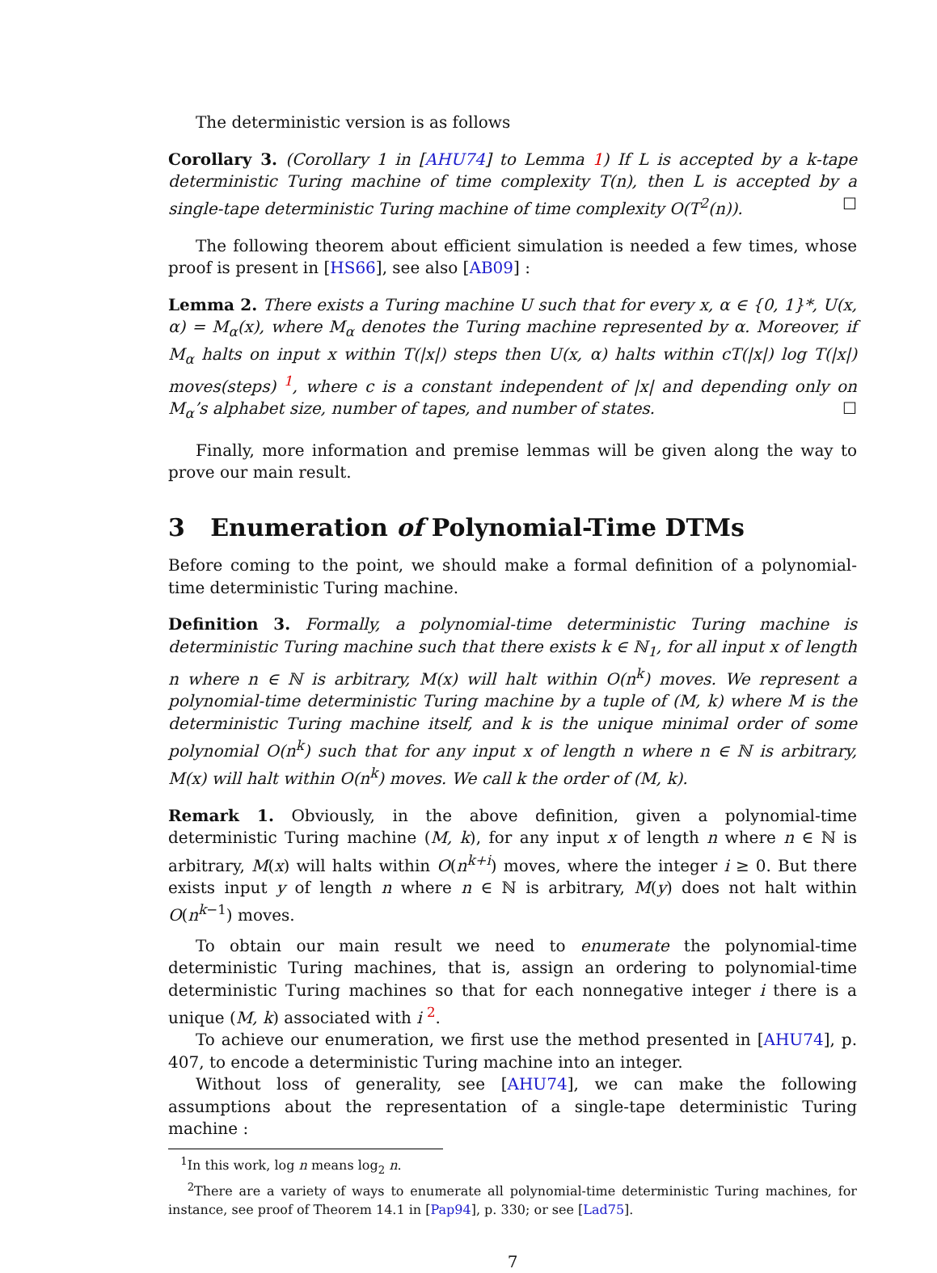The deterministic version is as follows
Corollary 3. (Corollary 1 in [AHU74] to Lemma 1) If L is accepted by a k-tape deterministic Turing machine of time complexity T(n), then L is accepted by a single-tape deterministic Turing machine of time complexity O(T<sup>2</sup>(n)). ☐
The following theorem about efficient simulation is needed a few times, whose proof is present in [HS66], see also [AB09] :
Lemma 2. There exists a Turing machine U such that for every x, α ∈ {0, 1}*, U(x, α) = M<sub>α</sub>(x), where M<sub>α</sub> denotes the Turing machine represented by α. Moreover, if M<sub>α</sub> halts on input x within T(|x|) steps then U(x, α) halts within cT(|x|) log T(|x|) moves(steps) <sup>1</sup>, where c is a constant independent of |x| and depending only on M<sub>α</sub>’s alphabet size, number of tapes, and number of states. ☐
Finally, more information and premise lemmas will be given along the way to prove our main result.
3 Enumeration of Polynomial-Time DTMs
Before coming to the point, we should make a formal definition of a polynomial-time deterministic Turing machine.
Definition 3. Formally, a polynomial-time deterministic Turing machine is deterministic Turing machine such that there exists k ∈ ℕ<sub>1</sub>, for all input x of length n where n ∈ ℕ is arbitrary, M(x) will halt within O(n<sup>k</sup>) moves. We represent a polynomial-time deterministic Turing machine by a tuple of (M, k) where M is the deterministic Turing machine itself, and k is the unique minimal order of some polynomial O(n<sup>k</sup>) such that for any input x of length n where n ∈ ℕ is arbitrary, M(x) will halt within O(n<sup>k</sup>) moves. We call k the order of (M, k).
Remark 1. Obviously, in the above definition, given a polynomial-time deterministic Turing machine (M, k), for any input x of length n where n ∈ ℕ is arbitrary, M(x) will halts within O(n<sup>k+i</sup>) moves, where the integer i ≥ 0. But there exists input y of length n where n ∈ ℕ is arbitrary, M(y) does not halt within O(n<sup>k−1</sup>) moves.
To obtain our main result we need to enumerate the polynomial-time deterministic Turing machines, that is, assign an ordering to polynomial-time deterministic Turing machines so that for each nonnegative integer i there is a unique (M, k) associated with i <sup>2</sup>.
To achieve our enumeration, we first use the method presented in [AHU74], p. 407, to encode a deterministic Turing machine into an integer.
Without loss of generality, see [AHU74], we can make the following assumptions about the representation of a single-tape deterministic Turing machine :
<sup>1</sup> In this work, log n means log<sub>2</sub> n.
<sup>2</sup> There are a variety of ways to enumerate all polynomial-time deterministic Turing machines, for instance, see proof of Theorem 14.1 in [Pap94], p. 330; or see [Lad75].
7